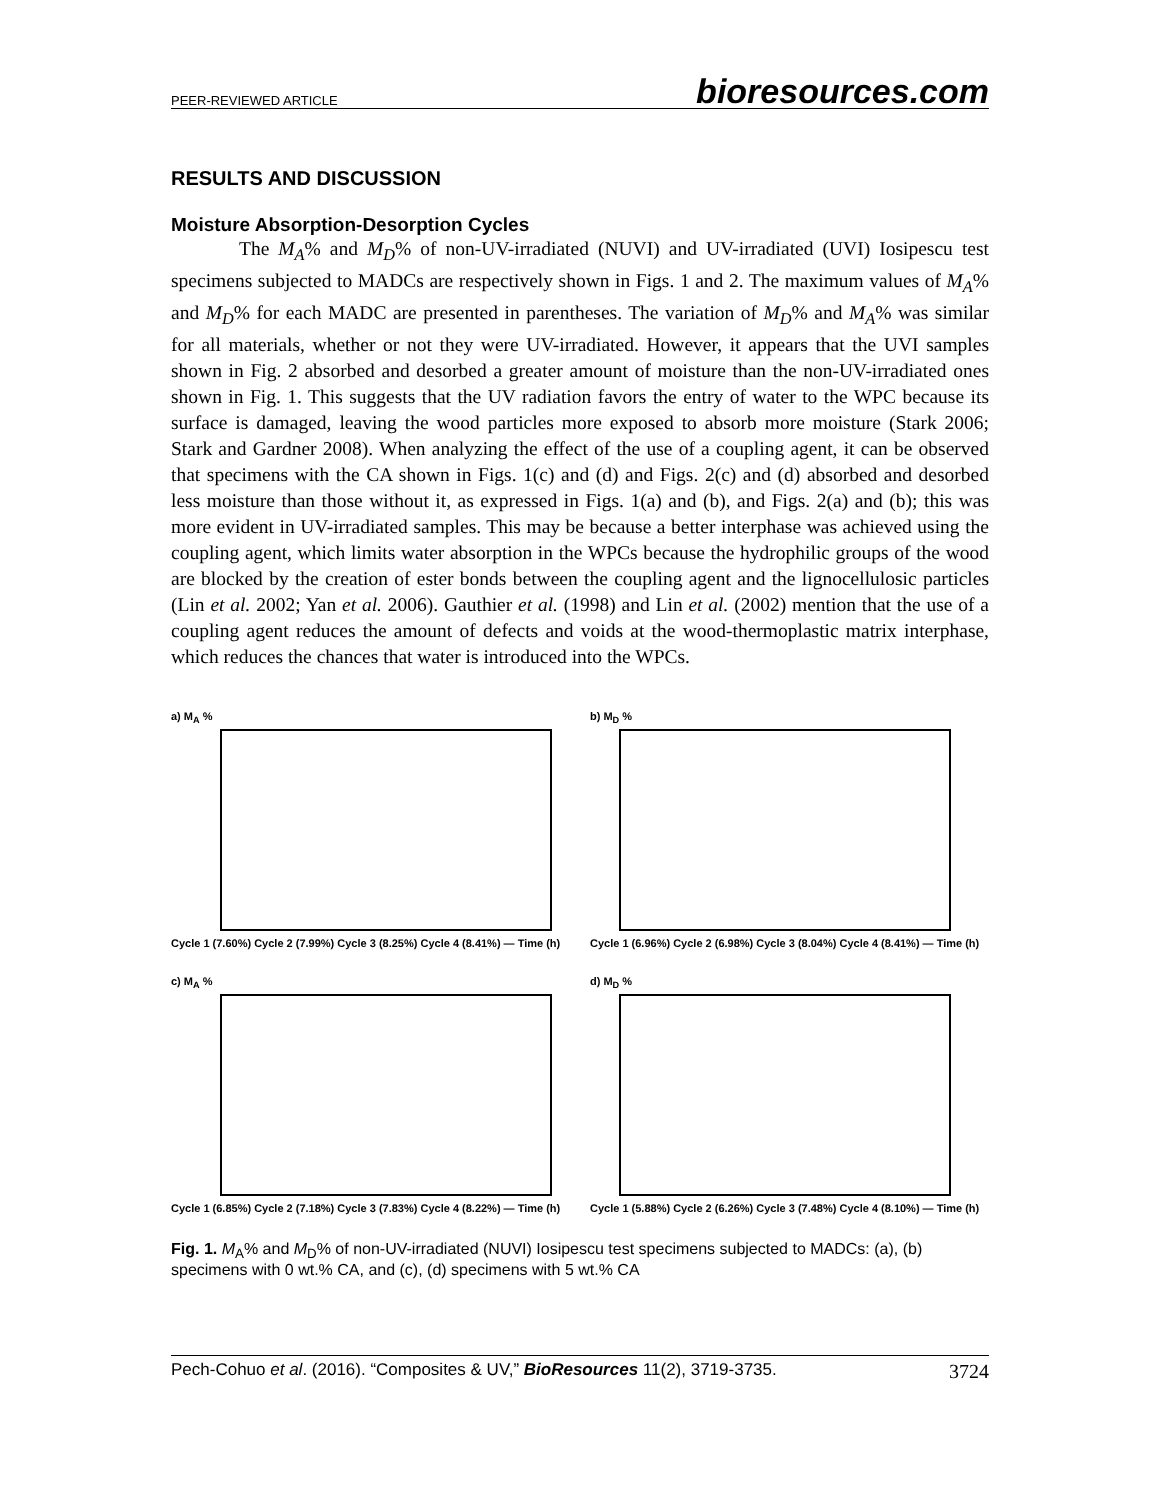PEER-REVIEWED ARTICLE bioresources.com
RESULTS AND DISCUSSION
Moisture Absorption-Desorption Cycles
The M<sub>A</sub>% and M<sub>D</sub>% of non-UV-irradiated (NUVI) and UV-irradiated (UVI) Iosipescu test specimens subjected to MADCs are respectively shown in Figs. 1 and 2. The maximum values of M<sub>A</sub>% and M<sub>D</sub>% for each MADC are presented in parentheses. The variation of M<sub>D</sub>% and M<sub>A</sub>% was similar for all materials, whether or not they were UV-irradiated. However, it appears that the UVI samples shown in Fig. 2 absorbed and desorbed a greater amount of moisture than the non-UV-irradiated ones shown in Fig. 1. This suggests that the UV radiation favors the entry of water to the WPC because its surface is damaged, leaving the wood particles more exposed to absorb more moisture (Stark 2006; Stark and Gardner 2008). When analyzing the effect of the use of a coupling agent, it can be observed that specimens with the CA shown in Figs. 1(c) and (d) and Figs. 2(c) and (d) absorbed and desorbed less moisture than those without it, as expressed in Figs. 1(a) and (b), and Figs. 2(a) and (b); this was more evident in UV-irradiated samples. This may be because a better interphase was achieved using the coupling agent, which limits water absorption in the WPCs because the hydrophilic groups of the wood are blocked by the creation of ester bonds between the coupling agent and the lignocellulosic particles (Lin et al. 2002; Yan et al. 2006). Gauthier et al. (1998) and Lin et al. (2002) mention that the use of a coupling agent reduces the amount of defects and voids at the wood-thermoplastic matrix interphase, which reduces the chances that water is introduced into the WPCs.
a) M<sub>A</sub> %
Cycle 1 (7.60%) Cycle 2 (7.99%) Cycle 3 (8.25%) Cycle 4 (8.41%) — Time (h)
b) M<sub>D</sub> %
Cycle 1 (6.96%) Cycle 2 (6.98%) Cycle 3 (8.04%) Cycle 4 (8.41%) — Time (h)
c) M<sub>A</sub> %
Cycle 1 (6.85%) Cycle 2 (7.18%) Cycle 3 (7.83%) Cycle 4 (8.22%) — Time (h)
d) M<sub>D</sub> %
Cycle 1 (5.88%) Cycle 2 (6.26%) Cycle 3 (7.48%) Cycle 4 (8.10%) — Time (h)
Fig. 1. M<sub>A</sub>% and M<sub>D</sub>% of non-UV-irradiated (NUVI) Iosipescu test specimens subjected to MADCs: (a), (b) specimens with 0 wt.% CA, and (c), (d) specimens with 5 wt.% CA
Pech-Cohuo et al. (2016). “Composites & UV,” BioResources 11(2), 3719-3735. 3724